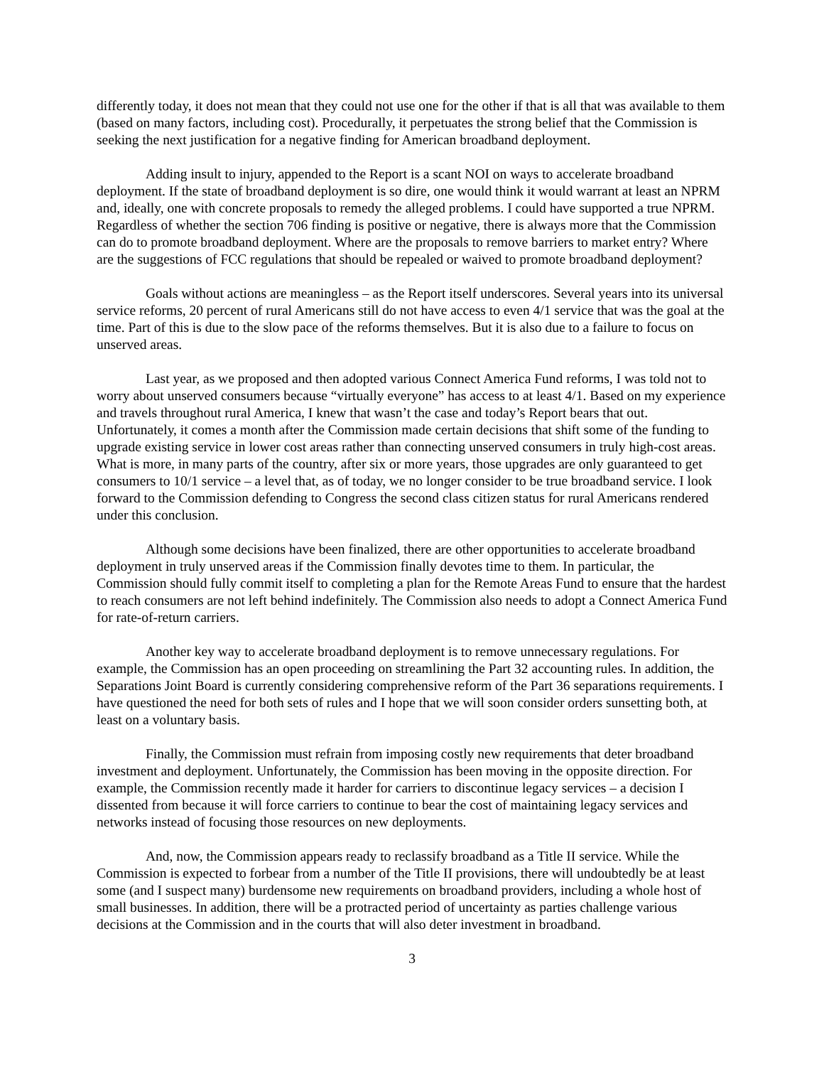differently today, it does not mean that they could not use one for the other if that is all that was available to them (based on many factors, including cost). Procedurally, it perpetuates the strong belief that the Commission is seeking the next justification for a negative finding for American broadband deployment.
Adding insult to injury, appended to the Report is a scant NOI on ways to accelerate broadband deployment. If the state of broadband deployment is so dire, one would think it would warrant at least an NPRM and, ideally, one with concrete proposals to remedy the alleged problems. I could have supported a true NPRM. Regardless of whether the section 706 finding is positive or negative, there is always more that the Commission can do to promote broadband deployment. Where are the proposals to remove barriers to market entry? Where are the suggestions of FCC regulations that should be repealed or waived to promote broadband deployment?
Goals without actions are meaningless – as the Report itself underscores. Several years into its universal service reforms, 20 percent of rural Americans still do not have access to even 4/1 service that was the goal at the time. Part of this is due to the slow pace of the reforms themselves. But it is also due to a failure to focus on unserved areas.
Last year, as we proposed and then adopted various Connect America Fund reforms, I was told not to worry about unserved consumers because “virtually everyone” has access to at least 4/1. Based on my experience and travels throughout rural America, I knew that wasn’t the case and today’s Report bears that out. Unfortunately, it comes a month after the Commission made certain decisions that shift some of the funding to upgrade existing service in lower cost areas rather than connecting unserved consumers in truly high-cost areas. What is more, in many parts of the country, after six or more years, those upgrades are only guaranteed to get consumers to 10/1 service – a level that, as of today, we no longer consider to be true broadband service. I look forward to the Commission defending to Congress the second class citizen status for rural Americans rendered under this conclusion.
Although some decisions have been finalized, there are other opportunities to accelerate broadband deployment in truly unserved areas if the Commission finally devotes time to them. In particular, the Commission should fully commit itself to completing a plan for the Remote Areas Fund to ensure that the hardest to reach consumers are not left behind indefinitely. The Commission also needs to adopt a Connect America Fund for rate-of-return carriers.
Another key way to accelerate broadband deployment is to remove unnecessary regulations. For example, the Commission has an open proceeding on streamlining the Part 32 accounting rules. In addition, the Separations Joint Board is currently considering comprehensive reform of the Part 36 separations requirements. I have questioned the need for both sets of rules and I hope that we will soon consider orders sunsetting both, at least on a voluntary basis.
Finally, the Commission must refrain from imposing costly new requirements that deter broadband investment and deployment. Unfortunately, the Commission has been moving in the opposite direction. For example, the Commission recently made it harder for carriers to discontinue legacy services – a decision I dissented from because it will force carriers to continue to bear the cost of maintaining legacy services and networks instead of focusing those resources on new deployments.
And, now, the Commission appears ready to reclassify broadband as a Title II service. While the Commission is expected to forbear from a number of the Title II provisions, there will undoubtedly be at least some (and I suspect many) burdensome new requirements on broadband providers, including a whole host of small businesses. In addition, there will be a protracted period of uncertainty as parties challenge various decisions at the Commission and in the courts that will also deter investment in broadband.
3